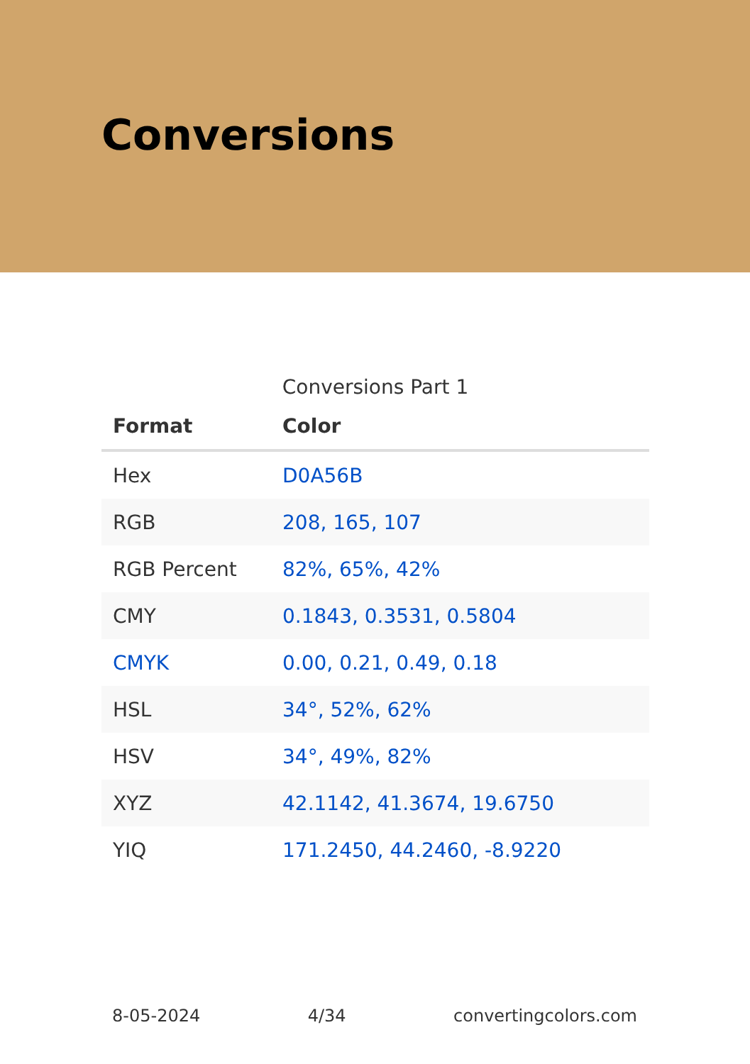Conversions
Conversions Part 1
| Format | Color |
| --- | --- |
| Hex | D0A56B |
| RGB | 208, 165, 107 |
| RGB Percent | 82%, 65%, 42% |
| CMY | 0.1843, 0.3531, 0.5804 |
| CMYK | 0.00, 0.21, 0.49, 0.18 |
| HSL | 34°, 52%, 62% |
| HSV | 34°, 49%, 82% |
| XYZ | 42.1142, 41.3674, 19.6750 |
| YIQ | 171.2450, 44.2460, -8.9220 |
8-05-2024 4/34 convertingcolors.com